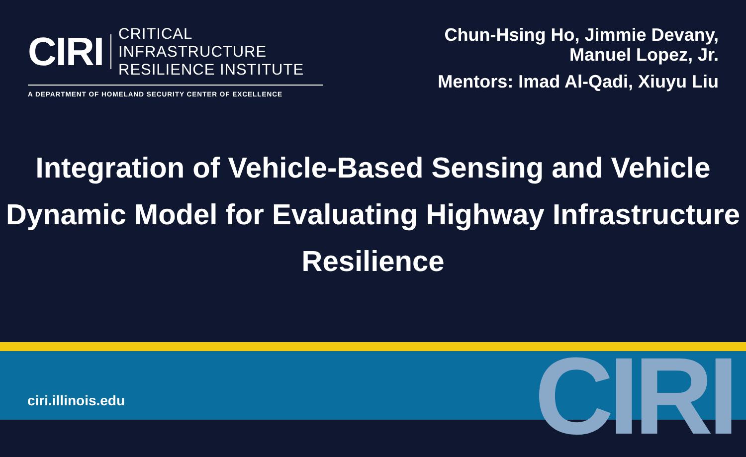CIRI
CRITICAL INFRASTRUCTURE
RESILIENCE INSTITUTE
A DEPARTMENT OF HOMELAND SECURITY CENTER OF EXCELLENCE
Chun-Hsing Ho, Jimmie Devany,
Manuel Lopez, Jr.
Mentors: Imad Al-Qadi, Xiuyu Liu
Integration of Vehicle-Based Sensing and Vehicle Dynamic Model for Evaluating Highway Infrastructure Resilience
CIRI
ciri.illinois.edu